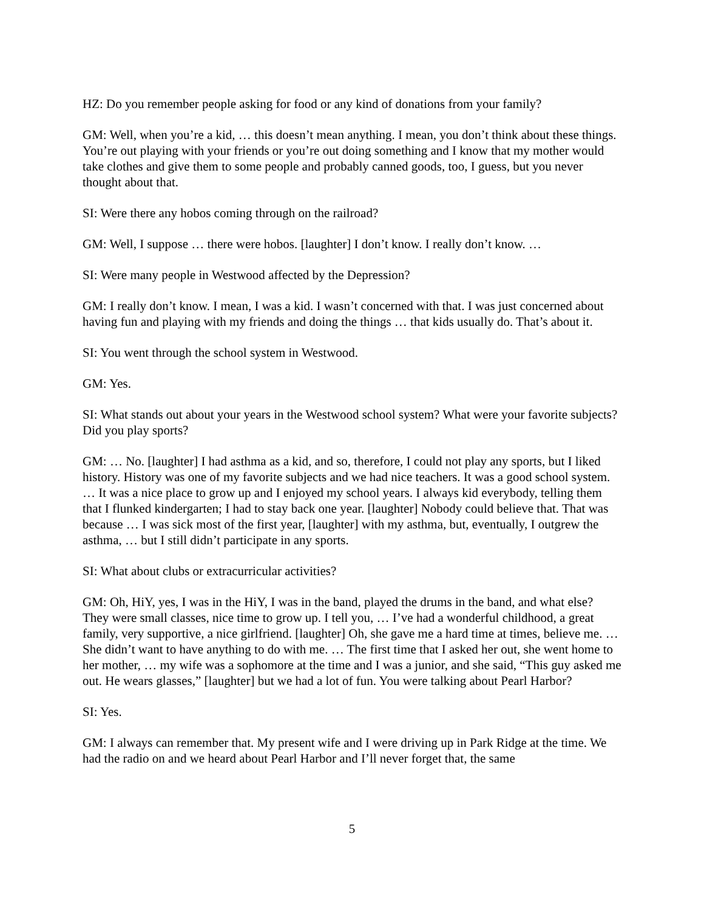HZ: Do you remember people asking for food or any kind of donations from your family?
GM: Well, when you’re a kid, … this doesn’t mean anything. I mean, you don’t think about these things. You’re out playing with your friends or you’re out doing something and I know that my mother would take clothes and give them to some people and probably canned goods, too, I guess, but you never thought about that.
SI: Were there any hobos coming through on the railroad?
GM: Well, I suppose … there were hobos. [laughter] I don’t know. I really don’t know. …
SI: Were many people in Westwood affected by the Depression?
GM: I really don’t know. I mean, I was a kid. I wasn’t concerned with that. I was just concerned about having fun and playing with my friends and doing the things … that kids usually do. That’s about it.
SI: You went through the school system in Westwood.
GM: Yes.
SI: What stands out about your years in the Westwood school system? What were your favorite subjects? Did you play sports?
GM: … No. [laughter] I had asthma as a kid, and so, therefore, I could not play any sports, but I liked history. History was one of my favorite subjects and we had nice teachers. It was a good school system. … It was a nice place to grow up and I enjoyed my school years. I always kid everybody, telling them that I flunked kindergarten; I had to stay back one year. [laughter] Nobody could believe that. That was because … I was sick most of the first year, [laughter] with my asthma, but, eventually, I outgrew the asthma, … but I still didn’t participate in any sports.
SI: What about clubs or extracurricular activities?
GM: Oh, HiY, yes, I was in the HiY, I was in the band, played the drums in the band, and what else? They were small classes, nice time to grow up. I tell you, … I’ve had a wonderful childhood, a great family, very supportive, a nice girlfriend. [laughter] Oh, she gave me a hard time at times, believe me. … She didn’t want to have anything to do with me. … The first time that I asked her out, she went home to her mother, … my wife was a sophomore at the time and I was a junior, and she said, “This guy asked me out. He wears glasses,” [laughter] but we had a lot of fun. You were talking about Pearl Harbor?
SI: Yes.
GM: I always can remember that. My present wife and I were driving up in Park Ridge at the time. We had the radio on and we heard about Pearl Harbor and I’ll never forget that, the same
5